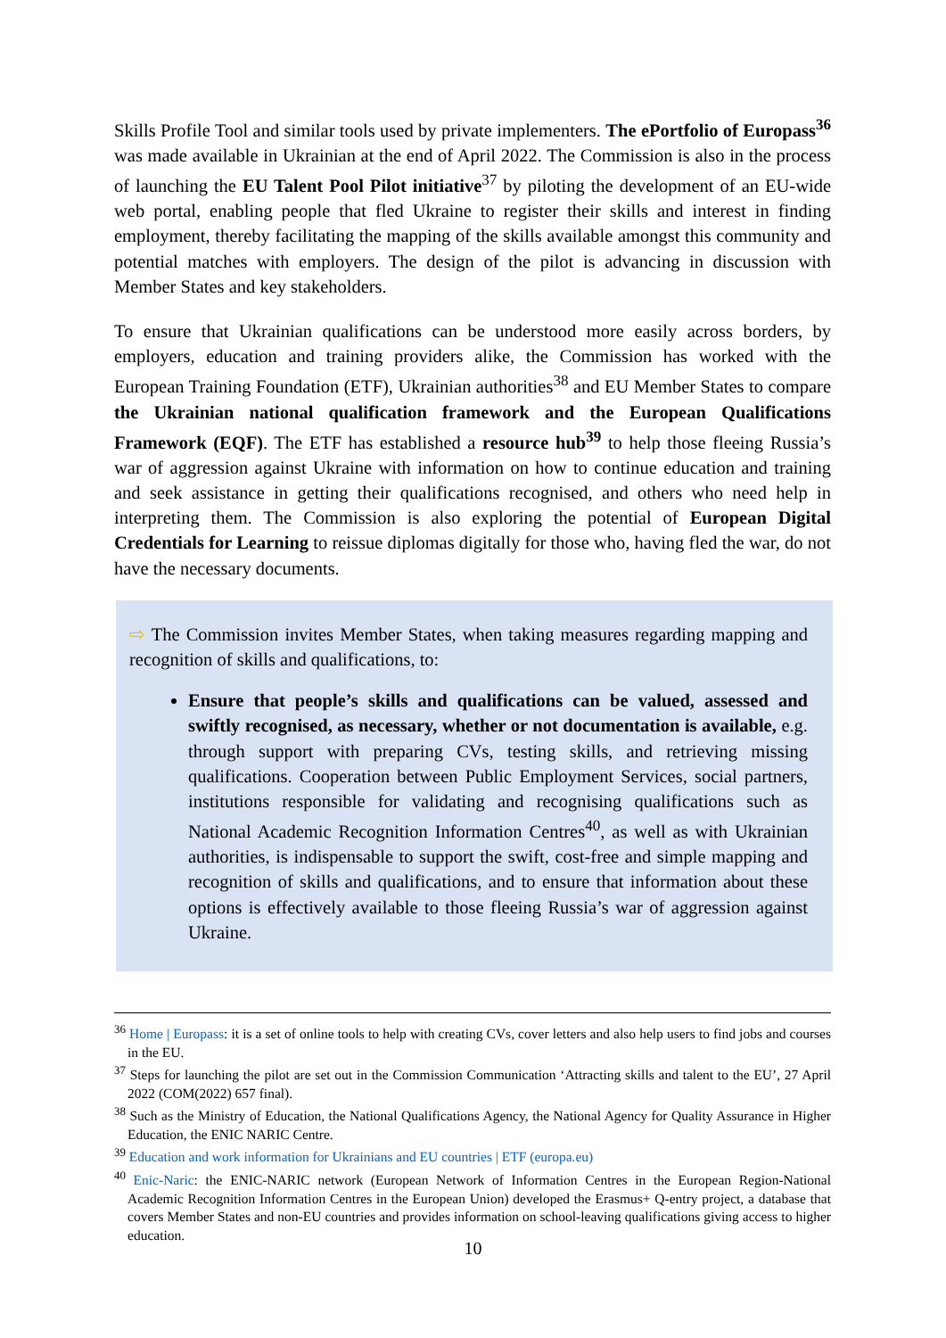Skills Profile Tool and similar tools used by private implementers. The ePortfolio of Europass<sup>36</sup> was made available in Ukrainian at the end of April 2022. The Commission is also in the process of launching the EU Talent Pool Pilot initiative<sup>37</sup> by piloting the development of an EU-wide web portal, enabling people that fled Ukraine to register their skills and interest in finding employment, thereby facilitating the mapping of the skills available amongst this community and potential matches with employers. The design of the pilot is advancing in discussion with Member States and key stakeholders.
To ensure that Ukrainian qualifications can be understood more easily across borders, by employers, education and training providers alike, the Commission has worked with the European Training Foundation (ETF), Ukrainian authorities<sup>38</sup> and EU Member States to compare the Ukrainian national qualification framework and the European Qualifications Framework (EQF). The ETF has established a resource hub<sup>39</sup> to help those fleeing Russia’s war of aggression against Ukraine with information on how to continue education and training and seek assistance in getting their qualifications recognised, and others who need help in interpreting them. The Commission is also exploring the potential of European Digital Credentials for Learning to reissue diplomas digitally for those who, having fled the war, do not have the necessary documents.
⇨ The Commission invites Member States, when taking measures regarding mapping and recognition of skills and qualifications, to:
Ensure that people’s skills and qualifications can be valued, assessed and swiftly recognised, as necessary, whether or not documentation is available, e.g. through support with preparing CVs, testing skills, and retrieving missing qualifications. Cooperation between Public Employment Services, social partners, institutions responsible for validating and recognising qualifications such as National Academic Recognition Information Centres<sup>40</sup>, as well as with Ukrainian authorities, is indispensable to support the swift, cost-free and simple mapping and recognition of skills and qualifications, and to ensure that information about these options is effectively available to those fleeing Russia’s war of aggression against Ukraine.
<sup>36</sup> Home | Europass: it is a set of online tools to help with creating CVs, cover letters and also help users to find jobs and courses in the EU.
<sup>37</sup> Steps for launching the pilot are set out in the Commission Communication ‘Attracting skills and talent to the EU’, 27 April 2022 (COM(2022) 657 final).
<sup>38</sup> Such as the Ministry of Education, the National Qualifications Agency, the National Agency for Quality Assurance in Higher Education, the ENIC NARIC Centre.
<sup>39</sup> Education and work information for Ukrainians and EU countries | ETF (europa.eu)
<sup>40</sup> Enic-Naric: the ENIC-NARIC network (European Network of Information Centres in the European Region-National Academic Recognition Information Centres in the European Union) developed the Erasmus+ Q-entry project, a database that covers Member States and non-EU countries and provides information on school-leaving qualifications giving access to higher education.
10